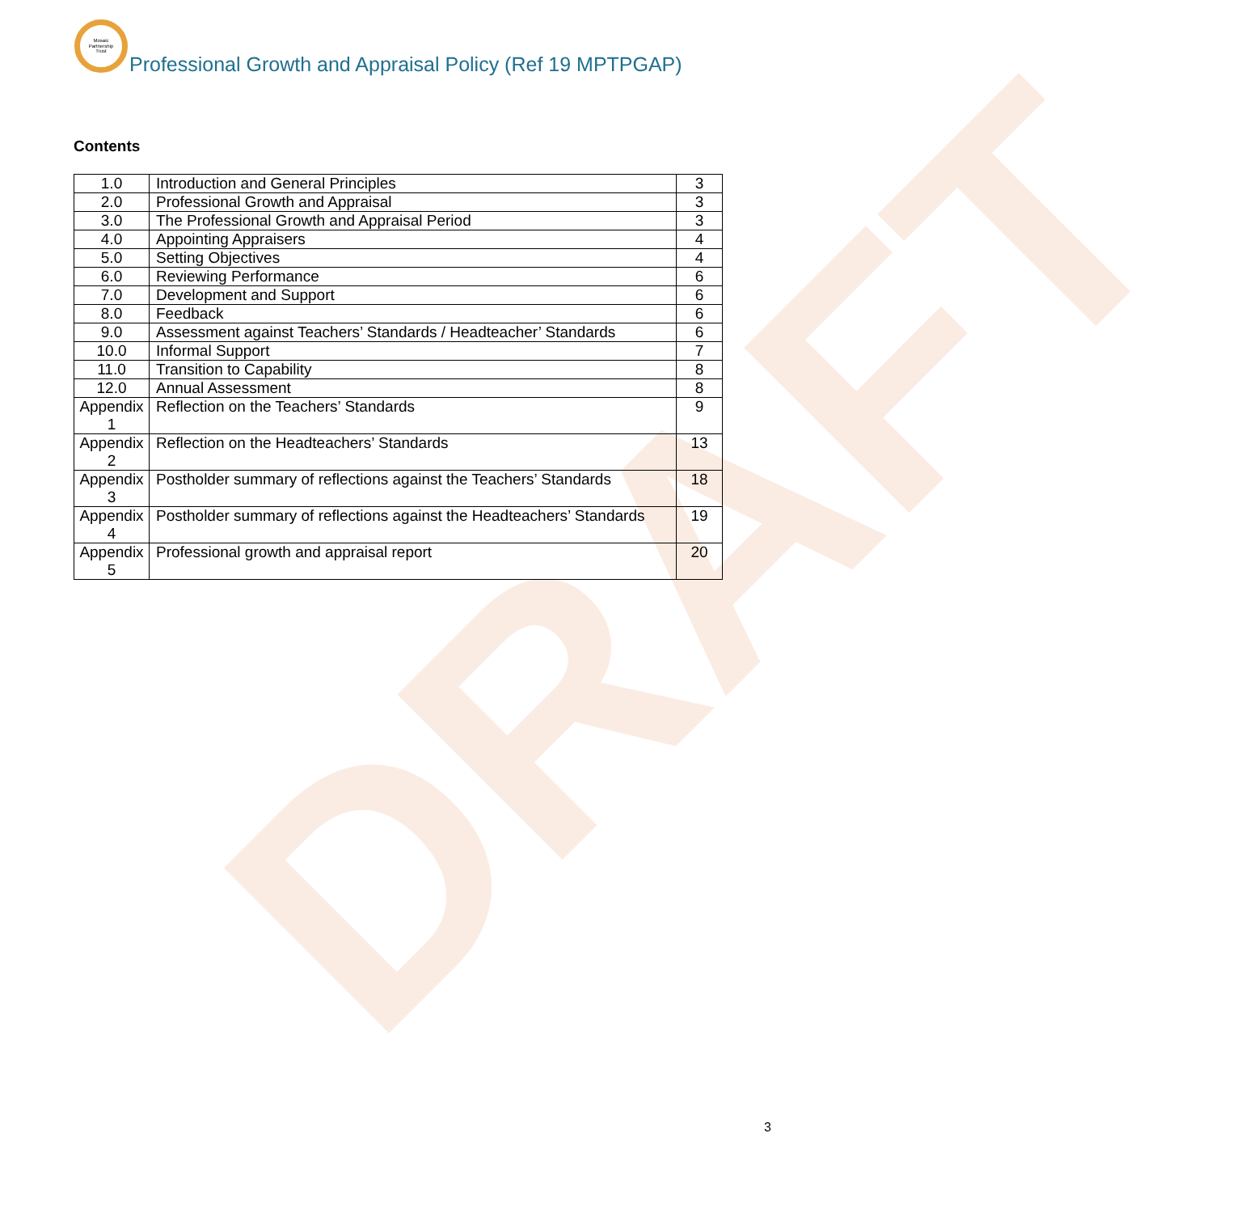DRAFT
Mosaic
Partnership
Trust
Professional Growth and Appraisal Policy (Ref 19 MPTPGAP)
Contents
| 1.0 | Introduction and General Principles | 3 |
| 2.0 | Professional Growth and Appraisal | 3 |
| 3.0 | The Professional Growth and Appraisal Period | 3 |
| 4.0 | Appointing Appraisers | 4 |
| 5.0 | Setting Objectives | 4 |
| 6.0 | Reviewing Performance | 6 |
| 7.0 | Development and Support | 6 |
| 8.0 | Feedback | 6 |
| 9.0 | Assessment against Teachers’ Standards / Headteacher’ Standards | 6 |
| 10.0 | Informal Support | 7 |
| 11.0 | Transition to Capability | 8 |
| 12.0 | Annual Assessment | 8 |
| Appendix 1 | Reflection on the Teachers’ Standards | 9 |
| Appendix 2 | Reflection on the Headteachers’ Standards | 13 |
| Appendix 3 | Postholder summary of reflections against the Teachers’ Standards | 18 |
| Appendix 4 | Postholder summary of reflections against the Headteachers’ Standards | 19 |
| Appendix 5 | Professional growth and appraisal report | 20 |
3